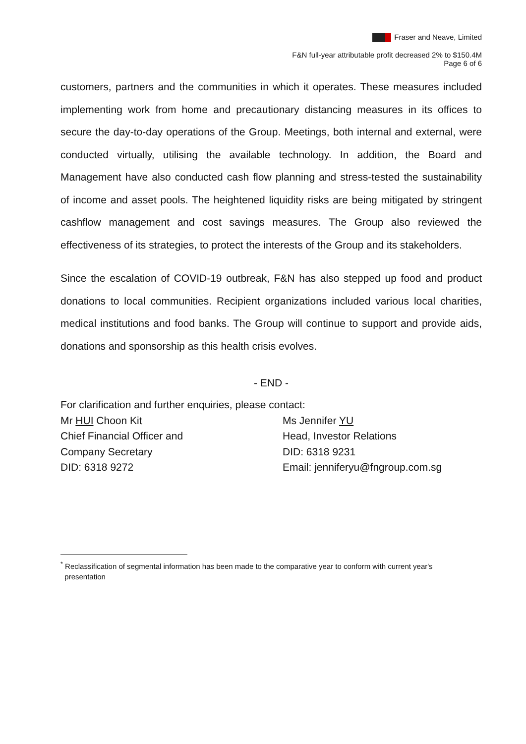Fraser and Neave, Limited
F&N full-year attributable profit decreased 2% to $150.4M
Page 6 of 6
customers, partners and the communities in which it operates. These measures included implementing work from home and precautionary distancing measures in its offices to secure the day-to-day operations of the Group. Meetings, both internal and external, were conducted virtually, utilising the available technology. In addition, the Board and Management have also conducted cash flow planning and stress-tested the sustainability of income and asset pools. The heightened liquidity risks are being mitigated by stringent cashflow management and cost savings measures. The Group also reviewed the effectiveness of its strategies, to protect the interests of the Group and its stakeholders.
Since the escalation of COVID-19 outbreak, F&N has also stepped up food and product donations to local communities. Recipient organizations included various local charities, medical institutions and food banks. The Group will continue to support and provide aids, donations and sponsorship as this health crisis evolves.
- END -
For clarification and further enquiries, please contact:
Mr HUI Choon Kit Ms Jennifer YU
Chief Financial Officer and Head, Investor Relations
Company Secretary DID: 6318 9231
DID: 6318 9272 Email: jenniferyu@fngroup.com.sg
<sup>*</sup> Reclassification of segmental information has been made to the comparative year to conform with current year's
presentation